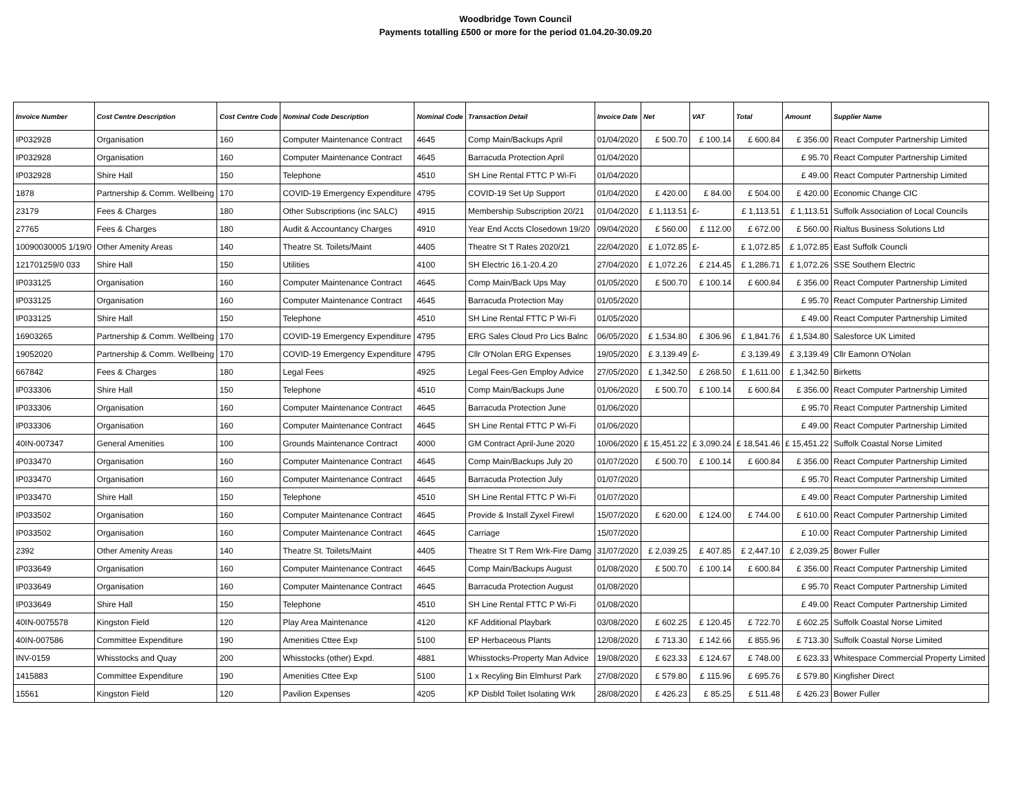Woodbridge Town Council
Payments totalling £500 or more for the period 01.04.20-30.09.20
| Invoice Number | Cost Centre Description | Cost Centre Code | Nominal Code Description | Nominal Code | Transaction Detail | Invoice Date | Net | VAT | Total | Amount | Supplier Name |
| --- | --- | --- | --- | --- | --- | --- | --- | --- | --- | --- | --- |
| IP032928 | Organisation | 160 | Computer Maintenance Contract | 4645 | Comp Main/Backups April | 01/04/2020 | £ 500.70 | £ 100.14 | £ 600.84 | £ 356.00 | React Computer Partnership Limited |
| IP032928 | Organisation | 160 | Computer Maintenance Contract | 4645 | Barracuda Protection April | 01/04/2020 | | | | £ 95.70 | React Computer Partnership Limited |
| IP032928 | Shire Hall | 150 | Telephone | 4510 | SH Line Rental FTTC P Wi-Fi | 01/04/2020 | | | | £ 49.00 | React Computer Partnership Limited |
| 1878 | Partnership & Comm. Wellbeing | 170 | COVID-19 Emergency Expenditure | 4795 | COVID-19 Set Up Support | 01/04/2020 | £ 420.00 | £ 84.00 | £ 504.00 | £ 420.00 | Economic Change CIC |
| 23179 | Fees & Charges | 180 | Other Subscriptions (inc SALC) | 4915 | Membership Subscription 20/21 | 01/04/2020 | £ 1,113.51 | £- | £ 1,113.51 | £ 1,113.51 | Suffolk Association of Local Councils |
| 27765 | Fees & Charges | 180 | Audit & Accountancy Charges | 4910 | Year End Accts Closedown 19/20 | 09/04/2020 | £ 560.00 | £ 112.00 | £ 672.00 | £ 560.00 | Rialtus Business Solutions Ltd |
| 10090030005 1/19/0 | Other Amenity Areas | 140 | Theatre St. Toilets/Maint | 4405 | Theatre St T Rates 2020/21 | 22/04/2020 | £ 1,072.85 | £- | £ 1,072.85 | £ 1,072.85 | East Suffolk Councli |
| 121701259/0 033 | Shire Hall | 150 | Utilities | 4100 | SH Electric 16.1-20.4.20 | 27/04/2020 | £ 1,072.26 | £ 214.45 | £ 1,286.71 | £ 1,072.26 | SSE Southern Electric |
| IP033125 | Organisation | 160 | Computer Maintenance Contract | 4645 | Comp Main/Back Ups May | 01/05/2020 | £ 500.70 | £ 100.14 | £ 600.84 | £ 356.00 | React Computer Partnership Limited |
| IP033125 | Organisation | 160 | Computer Maintenance Contract | 4645 | Barracuda Protection May | 01/05/2020 | | | | £ 95.70 | React Computer Partnership Limited |
| IP033125 | Shire Hall | 150 | Telephone | 4510 | SH Line Rental FTTC P Wi-Fi | 01/05/2020 | | | | £ 49.00 | React Computer Partnership Limited |
| 16903265 | Partnership & Comm. Wellbeing | 170 | COVID-19 Emergency Expenditure | 4795 | ERG Sales Cloud Pro Lics Balnc | 06/05/2020 | £ 1,534.80 | £ 306.96 | £ 1,841.76 | £ 1,534.80 | Salesforce UK Limited |
| 19052020 | Partnership & Comm. Wellbeing | 170 | COVID-19 Emergency Expenditure | 4795 | Cllr O'Nolan ERG Expenses | 19/05/2020 | £ 3,139.49 | £- | £ 3,139.49 | £ 3,139.49 | Cllr Eamonn O'Nolan |
| 667842 | Fees & Charges | 180 | Legal Fees | 4925 | Legal Fees-Gen Employ Advice | 27/05/2020 | £ 1,342.50 | £ 268.50 | £ 1,611.00 | £ 1,342.50 | Birketts |
| IP033306 | Shire Hall | 150 | Telephone | 4510 | Comp Main/Backups June | 01/06/2020 | £ 500.70 | £ 100.14 | £ 600.84 | £ 356.00 | React Computer Partnership Limited |
| IP033306 | Organisation | 160 | Computer Maintenance Contract | 4645 | Barracuda Protection June | 01/06/2020 | | | | £ 95.70 | React Computer Partnership Limited |
| IP033306 | Organisation | 160 | Computer Maintenance Contract | 4645 | SH Line Rental FTTC P Wi-Fi | 01/06/2020 | | | | £ 49.00 | React Computer Partnership Limited |
| 40IN-007347 | General Amenities | 100 | Grounds Maintenance Contract | 4000 | GM Contract April-June 2020 | 10/06/2020 | £ 15,451.22 | £ 3,090.24 | £ 18,541.46 | £ 15,451.22 | Suffolk Coastal Norse Limited |
| IP033470 | Organisation | 160 | Computer Maintenance Contract | 4645 | Comp Main/Backups July 20 | 01/07/2020 | £ 500.70 | £ 100.14 | £ 600.84 | £ 356.00 | React Computer Partnership Limited |
| IP033470 | Organisation | 160 | Computer Maintenance Contract | 4645 | Barracuda Protection July | 01/07/2020 | | | | £ 95.70 | React Computer Partnership Limited |
| IP033470 | Shire Hall | 150 | Telephone | 4510 | SH Line Rental FTTC P Wi-Fi | 01/07/2020 | | | | £ 49.00 | React Computer Partnership Limited |
| IP033502 | Organisation | 160 | Computer Maintenance Contract | 4645 | Provide & Install Zyxel Firewl | 15/07/2020 | £ 620.00 | £ 124.00 | £ 744.00 | £ 610.00 | React Computer Partnership Limited |
| IP033502 | Organisation | 160 | Computer Maintenance Contract | 4645 | Carriage | 15/07/2020 | | | | £ 10.00 | React Computer Partnership Limited |
| 2392 | Other Amenity Areas | 140 | Theatre St. Toilets/Maint | 4405 | Theatre St T Rem Wrk-Fire Damg | 31/07/2020 | £ 2,039.25 | £ 407.85 | £ 2,447.10 | £ 2,039.25 | Bower Fuller |
| IP033649 | Organisation | 160 | Computer Maintenance Contract | 4645 | Comp Main/Backups August | 01/08/2020 | £ 500.70 | £ 100.14 | £ 600.84 | £ 356.00 | React Computer Partnership Limited |
| IP033649 | Organisation | 160 | Computer Maintenance Contract | 4645 | Barracuda Protection August | 01/08/2020 | | | | £ 95.70 | React Computer Partnership Limited |
| IP033649 | Shire Hall | 150 | Telephone | 4510 | SH Line Rental FTTC P Wi-Fi | 01/08/2020 | | | | £ 49.00 | React Computer Partnership Limited |
| 40IN-0075578 | Kingston Field | 120 | Play Area Maintenance | 4120 | KF Additional Playbark | 03/08/2020 | £ 602.25 | £ 120.45 | £ 722.70 | £ 602.25 | Suffolk Coastal Norse Limited |
| 40IN-007586 | Committee Expenditure | 190 | Amenities Cttee Exp | 5100 | EP Herbaceous Plants | 12/08/2020 | £ 713.30 | £ 142.66 | £ 855.96 | £ 713.30 | Suffolk Coastal Norse Limited |
| INV-0159 | Whisstocks and Quay | 200 | Whisstocks (other) Expd. | 4881 | Whisstocks-Property Man Advice | 19/08/2020 | £ 623.33 | £ 124.67 | £ 748.00 | £ 623.33 | Whitespace Commercial Property Limited |
| 1415883 | Committee Expenditure | 190 | Amenities Cttee Exp | 5100 | 1 x Recyling Bin Elmhurst Park | 27/08/2020 | £ 579.80 | £ 115.96 | £ 695.76 | £ 579.80 | Kingfisher Direct |
| 15561 | Kingston Field | 120 | Pavilion Expenses | 4205 | KP Disbld Toilet Isolating Wrk | 28/08/2020 | £ 426.23 | £ 85.25 | £ 511.48 | £ 426.23 | Bower Fuller |